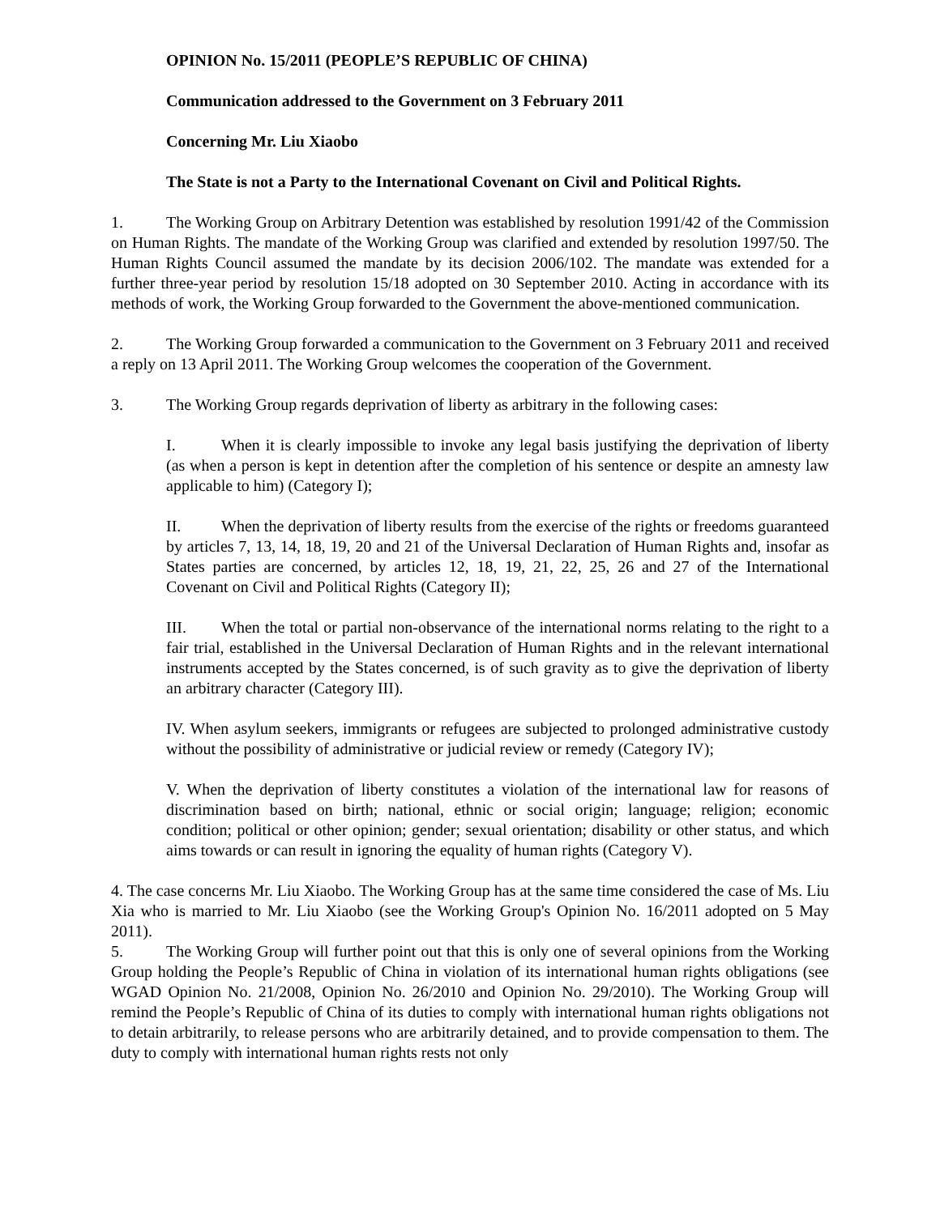OPINION No. 15/2011 (PEOPLE’S REPUBLIC OF CHINA)
Communication addressed to the Government on 3 February 2011
Concerning Mr. Liu Xiaobo
The State is not a Party to the International Covenant on Civil and Political Rights.
1. The Working Group on Arbitrary Detention was established by resolution 1991/42 of the Commission on Human Rights. The mandate of the Working Group was clarified and extended by resolution 1997/50. The Human Rights Council assumed the mandate by its decision 2006/102. The mandate was extended for a further three-year period by resolution 15/18 adopted on 30 September 2010. Acting in accordance with its methods of work, the Working Group forwarded to the Government the above-mentioned communication.
2. The Working Group forwarded a communication to the Government on 3 February 2011 and received a reply on 13 April 2011. The Working Group welcomes the cooperation of the Government.
3. The Working Group regards deprivation of liberty as arbitrary in the following cases:
I. When it is clearly impossible to invoke any legal basis justifying the deprivation of liberty (as when a person is kept in detention after the completion of his sentence or despite an amnesty law applicable to him) (Category I);
II. When the deprivation of liberty results from the exercise of the rights or freedoms guaranteed by articles 7, 13, 14, 18, 19, 20 and 21 of the Universal Declaration of Human Rights and, insofar as States parties are concerned, by articles 12, 18, 19, 21, 22, 25, 26 and 27 of the International Covenant on Civil and Political Rights (Category II);
III. When the total or partial non-observance of the international norms relating to the right to a fair trial, established in the Universal Declaration of Human Rights and in the relevant international instruments accepted by the States concerned, is of such gravity as to give the deprivation of liberty an arbitrary character (Category III).
IV. When asylum seekers, immigrants or refugees are subjected to prolonged administrative custody without the possibility of administrative or judicial review or remedy (Category IV);
V. When the deprivation of liberty constitutes a violation of the international law for reasons of discrimination based on birth; national, ethnic or social origin; language; religion; economic condition; political or other opinion; gender; sexual orientation; disability or other status, and which aims towards or can result in ignoring the equality of human rights (Category V).
4. The case concerns Mr. Liu Xiaobo. The Working Group has at the same time considered the case of Ms. Liu Xia who is married to Mr. Liu Xiaobo (see the Working Group's Opinion No. 16/2011 adopted on 5 May 2011).
5. The Working Group will further point out that this is only one of several opinions from the Working Group holding the People’s Republic of China in violation of its international human rights obligations (see WGAD Opinion No. 21/2008, Opinion No. 26/2010 and Opinion No. 29/2010). The Working Group will remind the People’s Republic of China of its duties to comply with international human rights obligations not to detain arbitrarily, to release persons who are arbitrarily detained, and to provide compensation to them. The duty to comply with international human rights rests not only